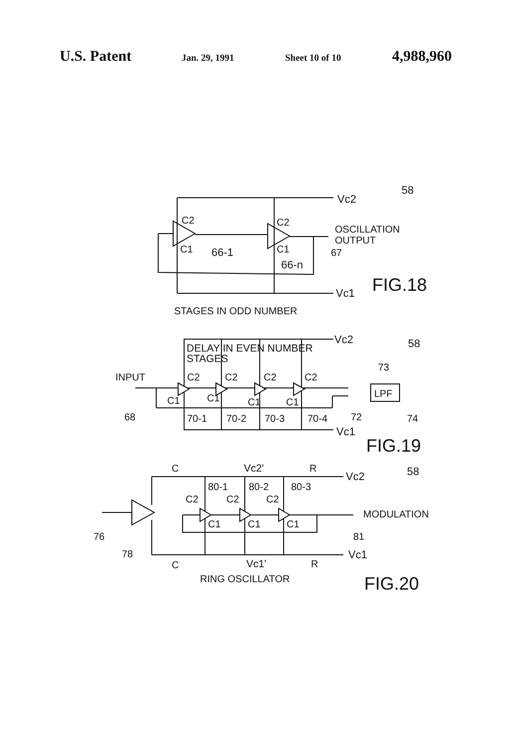U.S. Patent Jan. 29, 1991 Sheet 10 of 10 4,988,960
C2
C2
C1
C1
66-1
66-n
Vc2
Vc1
58
OSCILLATION
OUTPUT
67
FIG.18
STAGES IN ODD NUMBER
DELAY IN EVEN NUMBER
STAGES
Vc2
Vc1
58
73
LPF
INPUT
68
C2
C2
C2
C2
C1
C1
C1
C1
70-1
70-2
70-3
70-4
72
74
FIG.19
C
C
Vc2'
Vc1'
R
R
Vc2
Vc1
58
80-1
80-2
80-3
C2
C2
C2
C1
C1
C1
MODULATION
81
76
78
RING OSCILLATOR
FIG.20